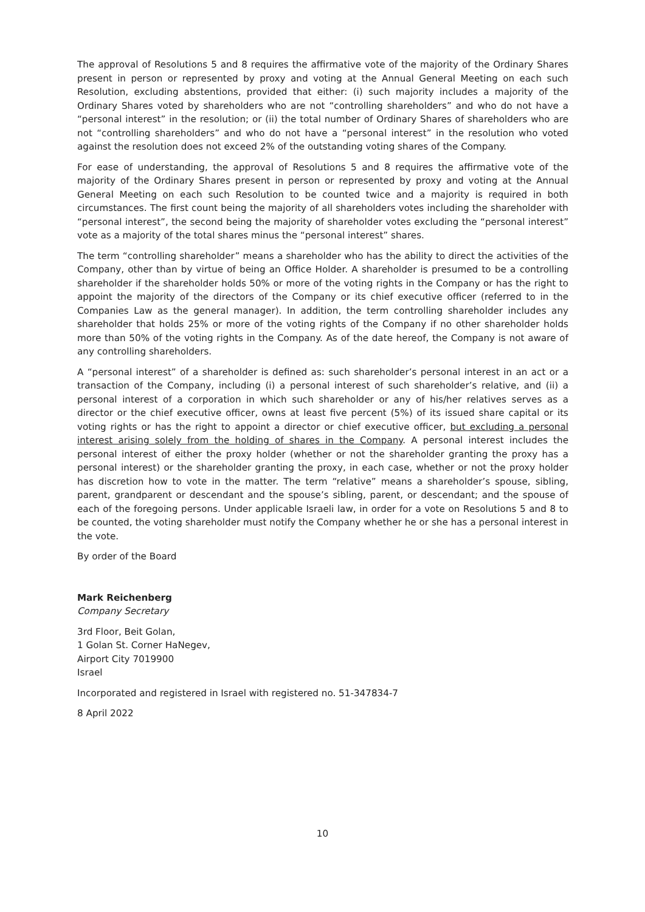The approval of Resolutions 5 and 8 requires the affirmative vote of the majority of the Ordinary Shares present in person or represented by proxy and voting at the Annual General Meeting on each such Resolution, excluding abstentions, provided that either: (i) such majority includes a majority of the Ordinary Shares voted by shareholders who are not “controlling shareholders” and who do not have a “personal interest” in the resolution; or (ii) the total number of Ordinary Shares of shareholders who are not “controlling shareholders” and who do not have a “personal interest” in the resolution who voted against the resolution does not exceed 2% of the outstanding voting shares of the Company.
For ease of understanding, the approval of Resolutions 5 and 8 requires the affirmative vote of the majority of the Ordinary Shares present in person or represented by proxy and voting at the Annual General Meeting on each such Resolution to be counted twice and a majority is required in both circumstances. The first count being the majority of all shareholders votes including the shareholder with “personal interest”, the second being the majority of shareholder votes excluding the “personal interest” vote as a majority of the total shares minus the “personal interest” shares.
The term “controlling shareholder” means a shareholder who has the ability to direct the activities of the Company, other than by virtue of being an Office Holder. A shareholder is presumed to be a controlling shareholder if the shareholder holds 50% or more of the voting rights in the Company or has the right to appoint the majority of the directors of the Company or its chief executive officer (referred to in the Companies Law as the general manager). In addition, the term controlling shareholder includes any shareholder that holds 25% or more of the voting rights of the Company if no other shareholder holds more than 50% of the voting rights in the Company. As of the date hereof, the Company is not aware of any controlling shareholders.
A “personal interest” of a shareholder is defined as: such shareholder’s personal interest in an act or a transaction of the Company, including (i) a personal interest of such shareholder’s relative, and (ii) a personal interest of a corporation in which such shareholder or any of his/her relatives serves as a director or the chief executive officer, owns at least five percent (5%) of its issued share capital or its voting rights or has the right to appoint a director or chief executive officer, but excluding a personal interest arising solely from the holding of shares in the Company. A personal interest includes the personal interest of either the proxy holder (whether or not the shareholder granting the proxy has a personal interest) or the shareholder granting the proxy, in each case, whether or not the proxy holder has discretion how to vote in the matter. The term “relative” means a shareholder’s spouse, sibling, parent, grandparent or descendant and the spouse’s sibling, parent, or descendant; and the spouse of each of the foregoing persons. Under applicable Israeli law, in order for a vote on Resolutions 5 and 8 to be counted, the voting shareholder must notify the Company whether he or she has a personal interest in the vote.
By order of the Board
Mark Reichenberg
Company Secretary
3rd Floor, Beit Golan,
1 Golan St. Corner HaNegev,
Airport City 7019900
Israel
Incorporated and registered in Israel with registered no. 51-347834-7
8 April 2022
10